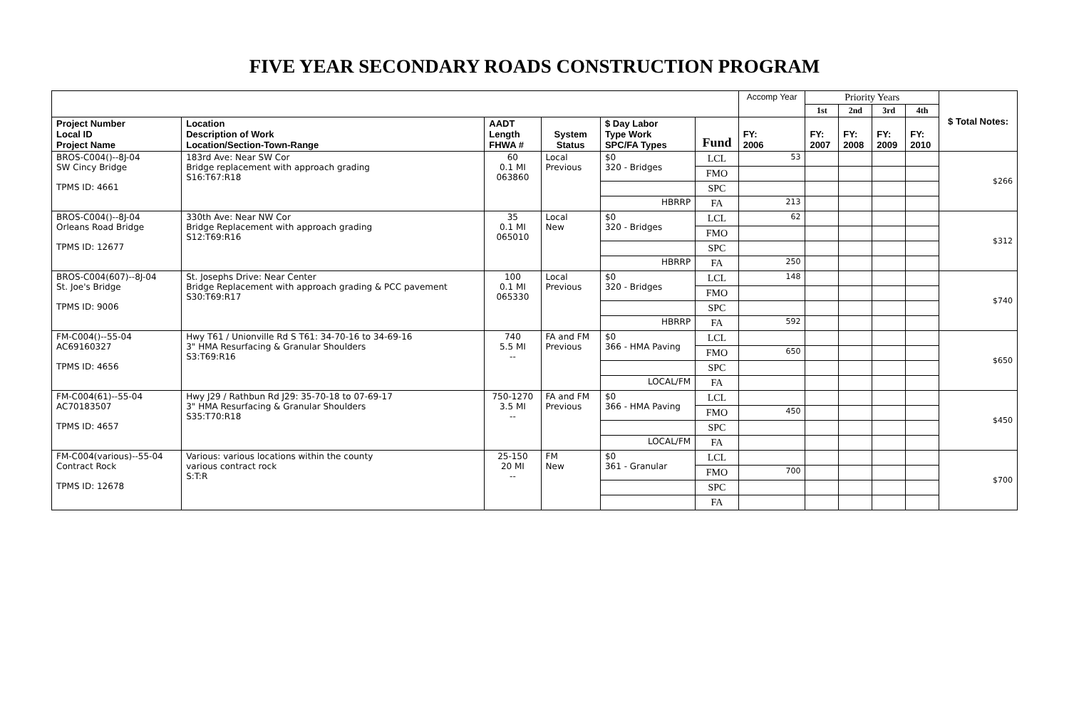FIVE YEAR SECONDARY ROADS CONSTRUCTION PROGRAM
| | | | | | | Accomp Year | Priority Years | | | | $ Total Notes: |
| | | | | | | | 1st | 2nd | 3rd | 4th | |
| Project Number Local ID Project Name | Location Description of Work Location/Section-Town-Range | AADT Length FHWA # | System Status | $ Day Labor Type Work SPC/FA Types | Fund | FY: 2006 | FY: 2007 | FY: 2008 | FY: 2009 | FY: 2010 | |
| BROS-C004()--8J-04 SW Cincy Bridge TPMS ID: 4661 | 183rd Ave: Near SW Cor Bridge replacement with approach grading S16:T67:R18 | 60 0.1 MI 063860 | Local Previous | $0 320 - Bridges | LCL | 53 | | | | | $266 |
| | | | | | FMO | | | | | | |
| | | | | | SPC | | | | | | |
| | | | | HBRRP | FA | 213 | | | | | |
| BROS-C004()--8J-04 Orleans Road Bridge TPMS ID: 12677 | 330th Ave: Near NW Cor Bridge Replacement with approach grading S12:T69:R16 | 35 0.1 MI 065010 | Local New | $0 320 - Bridges | LCL | 62 | | | | | $312 |
| | | | | | FMO | | | | | | |
| | | | | | SPC | | | | | | |
| | | | | HBRRP | FA | 250 | | | | | |
| BROS-C004(607)--8J-04 St. Joe's Bridge TPMS ID: 9006 | St. Josephs Drive: Near Center Bridge Replacement with approach grading & PCC pavement S30:T69:R17 | 100 0.1 MI 065330 | Local Previous | $0 320 - Bridges | LCL | 148 | | | | | $740 |
| | | | | | FMO | | | | | | |
| | | | | | SPC | | | | | | |
| | | | | HBRRP | FA | 592 | | | | | |
| FM-C004()--55-04 AC69160327 TPMS ID: 4656 | Hwy T61 / Unionville Rd S T61: 34-70-16 to 34-69-16 3" HMA Resurfacing & Granular Shoulders S3:T69:R16 | 740 5.5 MI -- | FA and FM Previous | $0 366 - HMA Paving | LCL | | | | | | $650 |
| | | | | | FMO | 650 | | | | | |
| | | | | | SPC | | | | | | |
| | | | | LOCAL/FM | FA | | | | | | |
| FM-C004(61)--55-04 AC70183507 TPMS ID: 4657 | Hwy J29 / Rathbun Rd J29: 35-70-18 to 07-69-17 3" HMA Resurfacing & Granular Shoulders S35:T70:R18 | 750-1270 3.5 MI -- | FA and FM Previous | $0 366 - HMA Paving | LCL | | | | | | $450 |
| | | | | | FMO | 450 | | | | | |
| | | | | | SPC | | | | | | |
| | | | | LOCAL/FM | FA | | | | | | |
| FM-C004(various)--55-04 Contract Rock TPMS ID: 12678 | Various: various locations within the county various contract rock S:T:R | 25-150 20 MI -- | FM New | $0 361 - Granular | LCL | | | | | | $700 |
| | | | | | FMO | 700 | | | | | |
| | | | | | SPC | | | | | | |
| | | | | | FA | | | | | | |